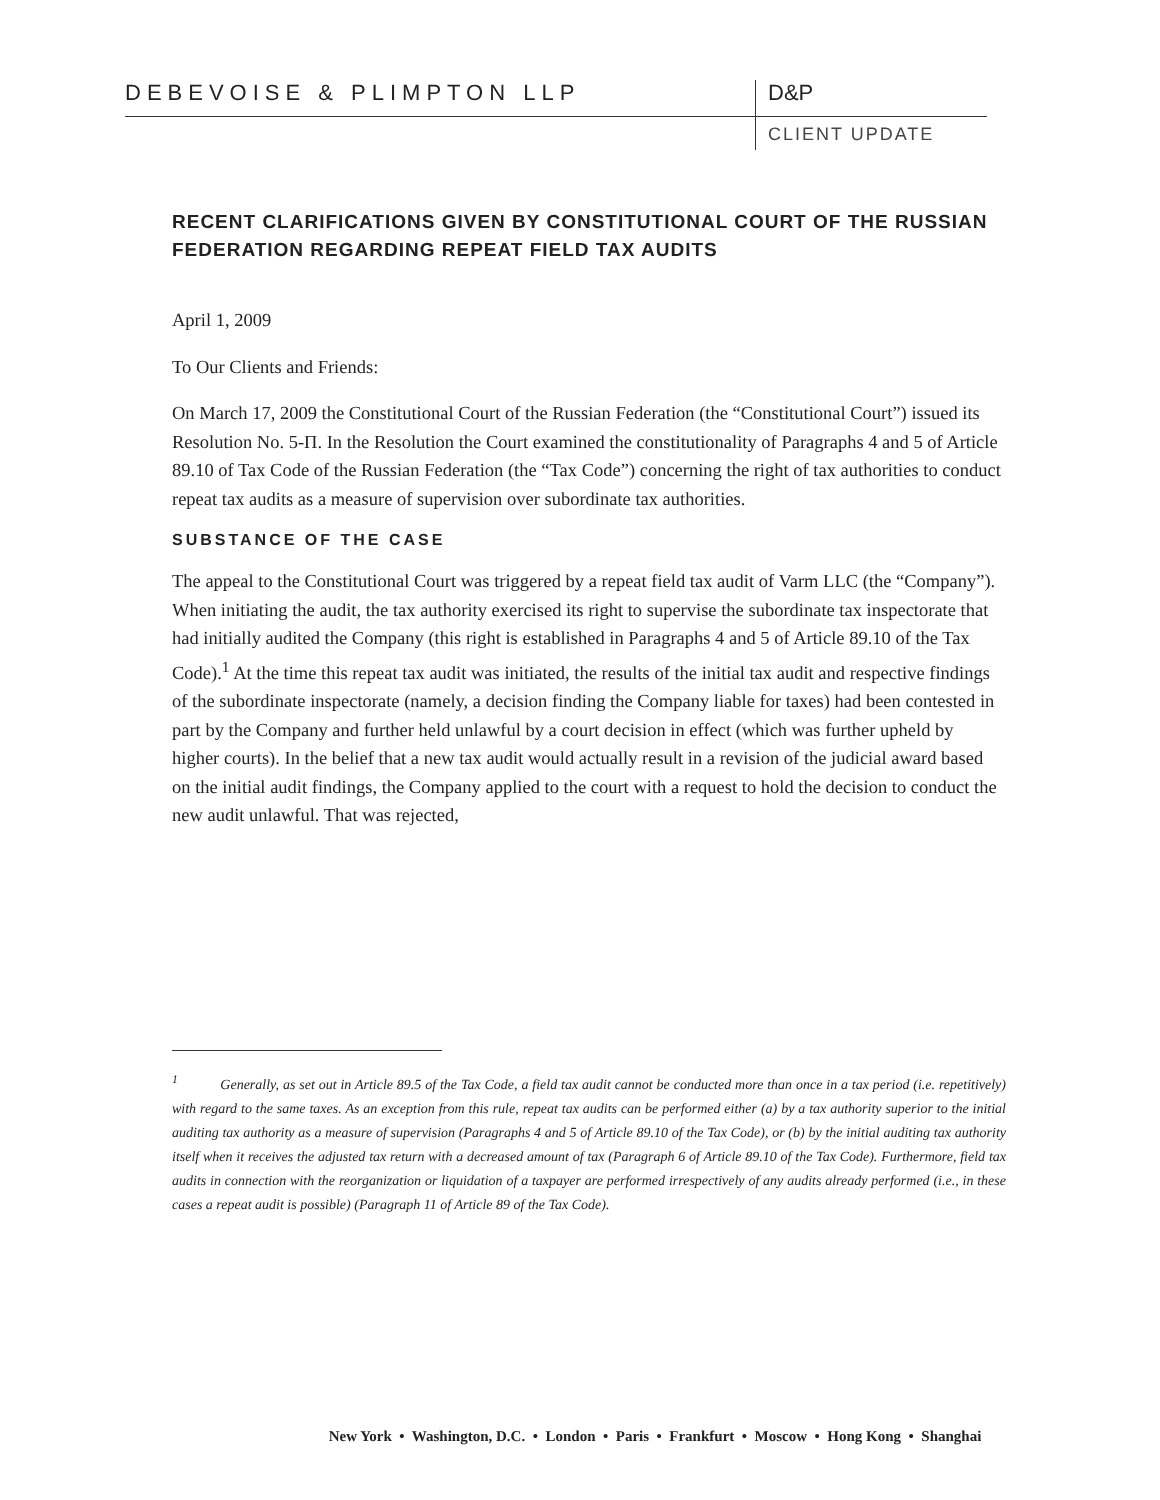DEBEVOISE & PLIMPTON LLP D&P
CLIENT UPDATE
RECENT CLARIFICATIONS GIVEN BY CONSTITUTIONAL COURT OF THE RUSSIAN FEDERATION REGARDING REPEAT FIELD TAX AUDITS
April 1, 2009
To Our Clients and Friends:
On March 17, 2009 the Constitutional Court of the Russian Federation (the “Constitutional Court”) issued its Resolution No. 5-П. In the Resolution the Court examined the constitutionality of Paragraphs 4 and 5 of Article 89.10 of Tax Code of the Russian Federation (the “Tax Code”) concerning the right of tax authorities to conduct repeat tax audits as a measure of supervision over subordinate tax authorities.
SUBSTANCE OF THE CASE
The appeal to the Constitutional Court was triggered by a repeat field tax audit of Varm LLC (the “Company”). When initiating the audit, the tax authority exercised its right to supervise the subordinate tax inspectorate that had initially audited the Company (this right is established in Paragraphs 4 and 5 of Article 89.10 of the Tax Code).<sup>1</sup> At the time this repeat tax audit was initiated, the results of the initial tax audit and respective findings of the subordinate inspectorate (namely, a decision finding the Company liable for taxes) had been contested in part by the Company and further held unlawful by a court decision in effect (which was further upheld by higher courts). In the belief that a new tax audit would actually result in a revision of the judicial award based on the initial audit findings, the Company applied to the court with a request to hold the decision to conduct the new audit unlawful. That was rejected,
<sup>1</sup> Generally, as set out in Article 89.5 of the Tax Code, a field tax audit cannot be conducted more than once in a tax period (i.e. repetitively) with regard to the same taxes. As an exception from this rule, repeat tax audits can be performed either (a) by a tax authority superior to the initial auditing tax authority as a measure of supervision (Paragraphs 4 and 5 of Article 89.10 of the Tax Code), or (b) by the initial auditing tax authority itself when it receives the adjusted tax return with a decreased amount of tax (Paragraph 6 of Article 89.10 of the Tax Code). Furthermore, field tax audits in connection with the reorganization or liquidation of a taxpayer are performed irrespectively of any audits already performed (i.e., in these cases a repeat audit is possible) (Paragraph 11 of Article 89 of the Tax Code).
New York • Washington, D.C. • London • Paris • Frankfurt • Moscow • Hong Kong • Shanghai